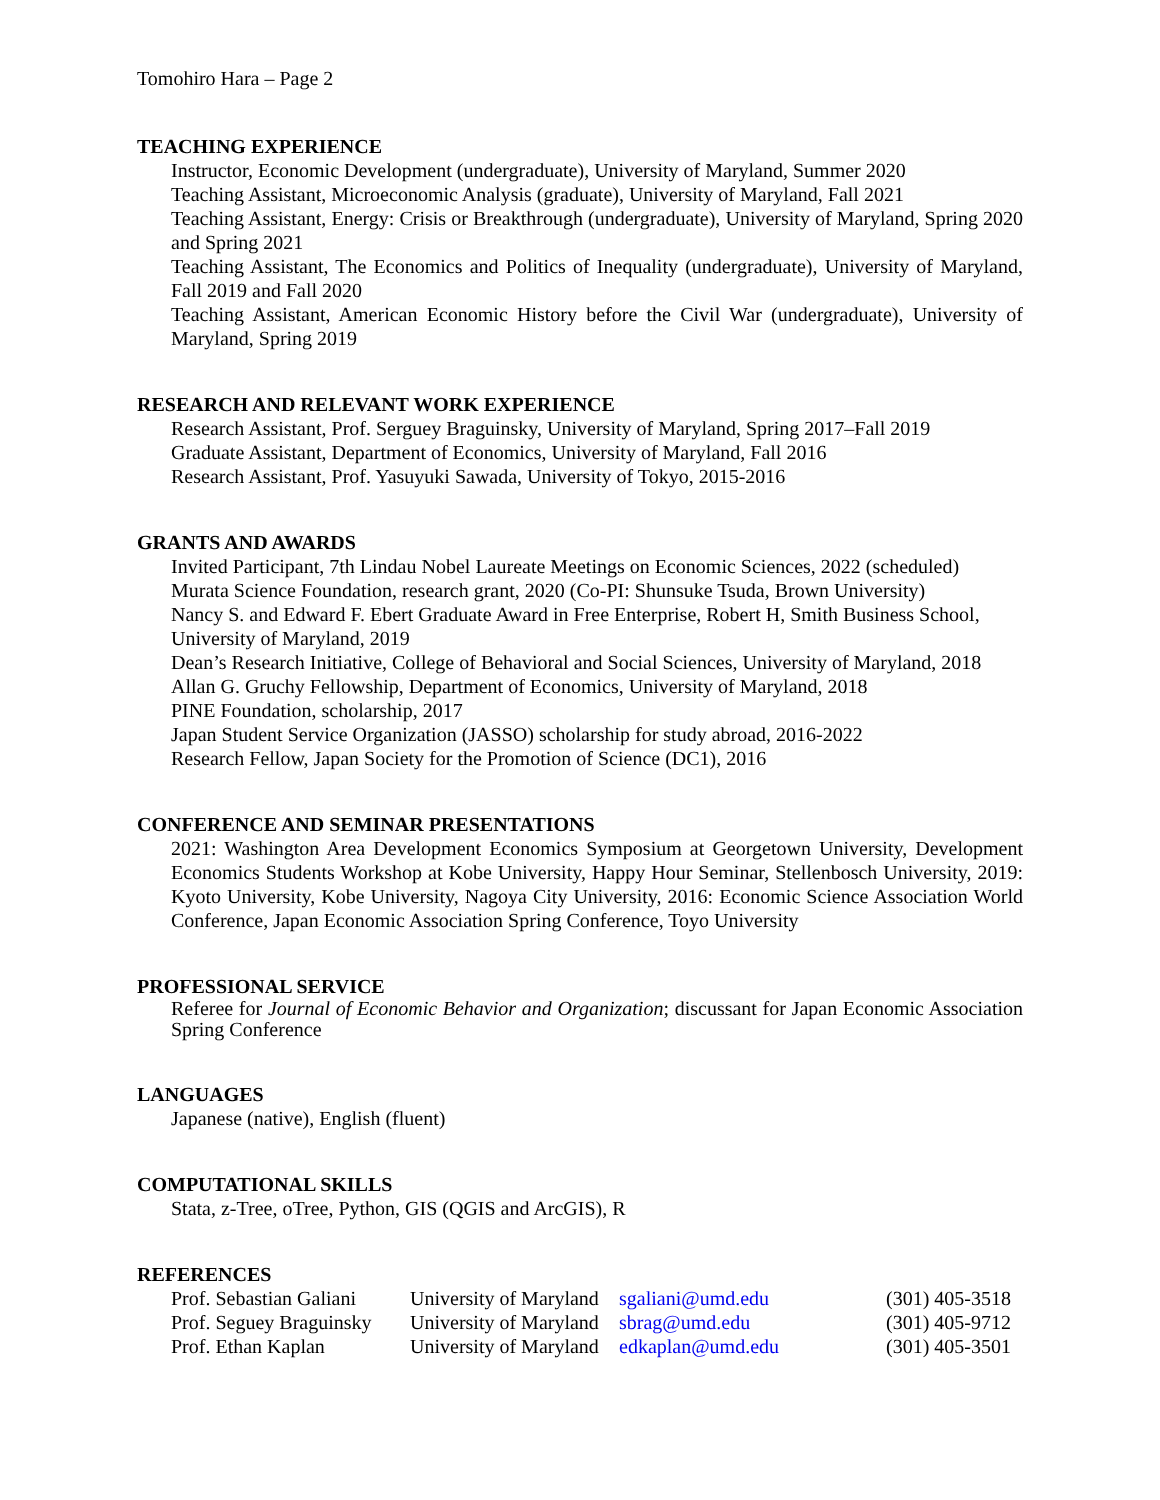Tomohiro Hara – Page 2
TEACHING EXPERIENCE
Instructor, Economic Development (undergraduate), University of Maryland, Summer 2020
Teaching Assistant, Microeconomic Analysis (graduate), University of Maryland, Fall 2021
Teaching Assistant, Energy: Crisis or Breakthrough (undergraduate), University of Maryland, Spring 2020 and Spring 2021
Teaching Assistant, The Economics and Politics of Inequality (undergraduate), University of Maryland, Fall 2019 and Fall 2020
Teaching Assistant, American Economic History before the Civil War (undergraduate), University of Maryland, Spring 2019
RESEARCH AND RELEVANT WORK EXPERIENCE
Research Assistant, Prof. Serguey Braguinsky, University of Maryland, Spring 2017–Fall 2019
Graduate Assistant, Department of Economics, University of Maryland, Fall 2016
Research Assistant, Prof. Yasuyuki Sawada, University of Tokyo, 2015-2016
GRANTS AND AWARDS
Invited Participant, 7th Lindau Nobel Laureate Meetings on Economic Sciences, 2022 (scheduled)
Murata Science Foundation, research grant, 2020 (Co-PI: Shunsuke Tsuda, Brown University)
Nancy S. and Edward F. Ebert Graduate Award in Free Enterprise, Robert H, Smith Business School, University of Maryland, 2019
Dean’s Research Initiative, College of Behavioral and Social Sciences, University of Maryland, 2018
Allan G. Gruchy Fellowship, Department of Economics, University of Maryland, 2018
PINE Foundation, scholarship, 2017
Japan Student Service Organization (JASSO) scholarship for study abroad, 2016-2022
Research Fellow, Japan Society for the Promotion of Science (DC1), 2016
CONFERENCE AND SEMINAR PRESENTATIONS
2021: Washington Area Development Economics Symposium at Georgetown University, Development Economics Students Workshop at Kobe University, Happy Hour Seminar, Stellenbosch University, 2019: Kyoto University, Kobe University, Nagoya City University, 2016: Economic Science Association World Conference, Japan Economic Association Spring Conference, Toyo University
PROFESSIONAL SERVICE
Referee for Journal of Economic Behavior and Organization; discussant for Japan Economic Association Spring Conference
LANGUAGES
Japanese (native), English (fluent)
COMPUTATIONAL SKILLS
Stata, z-Tree, oTree, Python, GIS (QGIS and ArcGIS), R
REFERENCES
| Prof. Sebastian Galiani | University of Maryland | sgaliani@umd.edu | (301) 405-3518 |
| Prof. Seguey Braguinsky | University of Maryland | sbrag@umd.edu | (301) 405-9712 |
| Prof. Ethan Kaplan | University of Maryland | edkaplan@umd.edu | (301) 405-3501 |